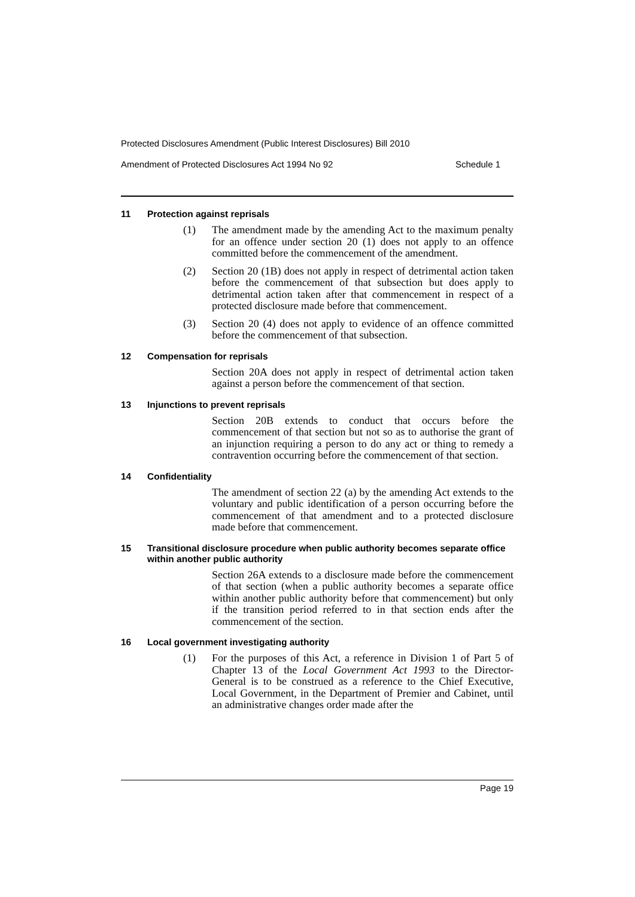Protected Disclosures Amendment (Public Interest Disclosures) Bill 2010
Amendment of Protected Disclosures Act 1994 No 92 Schedule 1
11 Protection against reprisals
(1) The amendment made by the amending Act to the maximum penalty for an offence under section 20 (1) does not apply to an offence committed before the commencement of the amendment.
(2) Section 20 (1B) does not apply in respect of detrimental action taken before the commencement of that subsection but does apply to detrimental action taken after that commencement in respect of a protected disclosure made before that commencement.
(3) Section 20 (4) does not apply to evidence of an offence committed before the commencement of that subsection.
12 Compensation for reprisals
Section 20A does not apply in respect of detrimental action taken against a person before the commencement of that section.
13 Injunctions to prevent reprisals
Section 20B extends to conduct that occurs before the commencement of that section but not so as to authorise the grant of an injunction requiring a person to do any act or thing to remedy a contravention occurring before the commencement of that section.
14 Confidentiality
The amendment of section 22 (a) by the amending Act extends to the voluntary and public identification of a person occurring before the commencement of that amendment and to a protected disclosure made before that commencement.
15 Transitional disclosure procedure when public authority becomes separate office within another public authority
Section 26A extends to a disclosure made before the commencement of that section (when a public authority becomes a separate office within another public authority before that commencement) but only if the transition period referred to in that section ends after the commencement of the section.
16 Local government investigating authority
(1) For the purposes of this Act, a reference in Division 1 of Part 5 of Chapter 13 of the Local Government Act 1993 to the Director-General is to be construed as a reference to the Chief Executive, Local Government, in the Department of Premier and Cabinet, until an administrative changes order made after the
Page 19